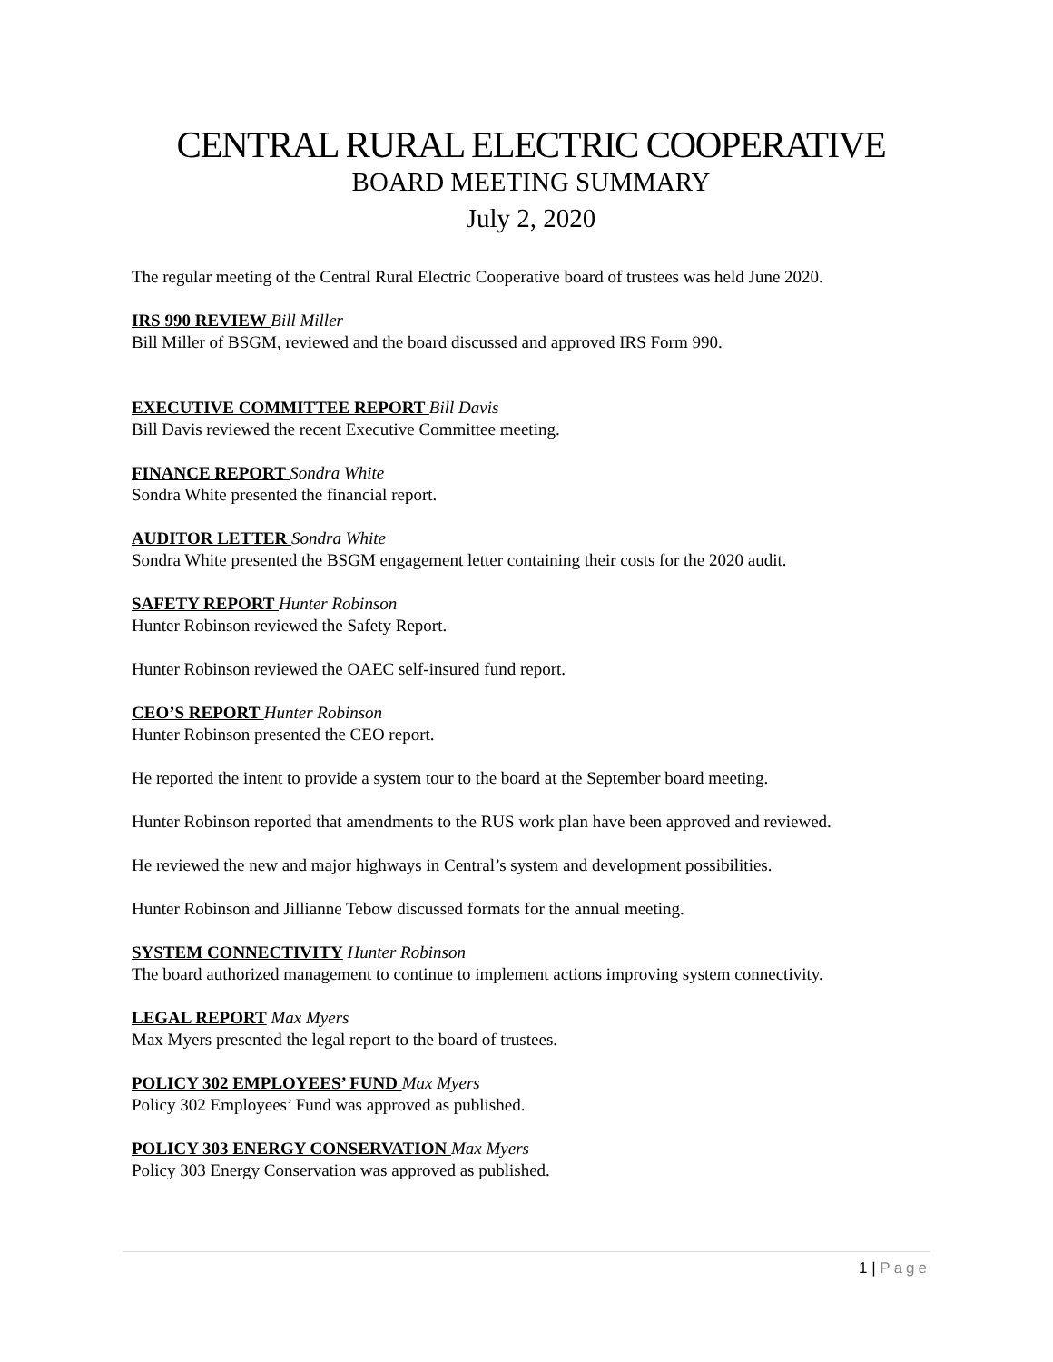CENTRAL RURAL ELECTRIC COOPERATIVE
BOARD MEETING SUMMARY
July 2, 2020
The regular meeting of the Central Rural Electric Cooperative board of trustees was held June 2020.
IRS 990 REVIEW Bill Miller
Bill Miller of BSGM, reviewed and the board discussed and approved IRS Form 990.
EXECUTIVE COMMITTEE REPORT Bill Davis
Bill Davis reviewed the recent Executive Committee meeting.
FINANCE REPORT Sondra White
Sondra White presented the financial report.
AUDITOR LETTER Sondra White
Sondra White presented the BSGM engagement letter containing their costs for the 2020 audit.
SAFETY REPORT Hunter Robinson
Hunter Robinson reviewed the Safety Report.
Hunter Robinson reviewed the OAEC self-insured fund report.
CEO’S REPORT Hunter Robinson
Hunter Robinson presented the CEO report.
He reported the intent to provide a system tour to the board at the September board meeting.
Hunter Robinson reported that amendments to the RUS work plan have been approved and reviewed.
He reviewed the new and major highways in Central’s system and development possibilities.
Hunter Robinson and Jillianne Tebow discussed formats for the annual meeting.
SYSTEM CONNECTIVITY Hunter Robinson
The board authorized management to continue to implement actions improving system connectivity.
LEGAL REPORT Max Myers
Max Myers presented the legal report to the board of trustees.
POLICY 302 EMPLOYEES’ FUND Max Myers
Policy 302 Employees’ Fund was approved as published.
POLICY 303 ENERGY CONSERVATION Max Myers
Policy 303 Energy Conservation was approved as published.
1 | Page